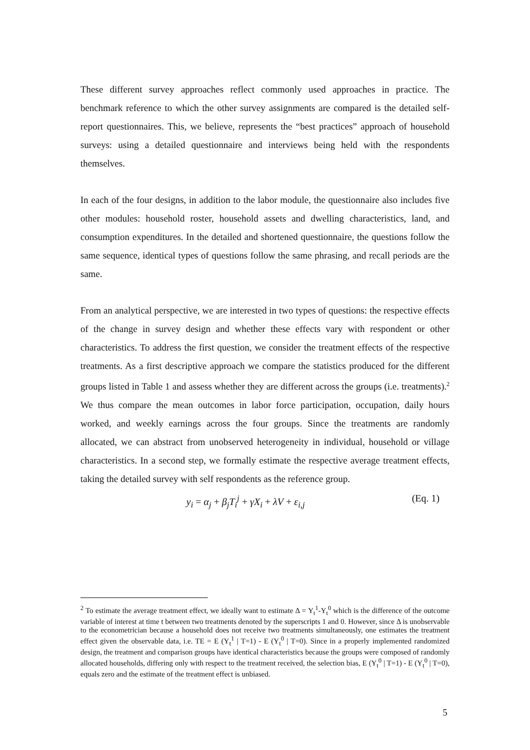These different survey approaches reflect commonly used approaches in practice. The benchmark reference to which the other survey assignments are compared is the detailed self-report questionnaires. This, we believe, represents the “best practices” approach of household surveys: using a detailed questionnaire and interviews being held with the respondents themselves.
In each of the four designs, in addition to the labor module, the questionnaire also includes five other modules: household roster, household assets and dwelling characteristics, land, and consumption expenditures. In the detailed and shortened questionnaire, the questions follow the same sequence, identical types of questions follow the same phrasing, and recall periods are the same.
From an analytical perspective, we are interested in two types of questions: the respective effects of the change in survey design and whether these effects vary with respondent or other characteristics. To address the first question, we consider the treatment effects of the respective treatments. As a first descriptive approach we compare the statistics produced for the different groups listed in Table 1 and assess whether they are different across the groups (i.e. treatments).<sup>2</sup> We thus compare the mean outcomes in labor force participation, occupation, daily hours worked, and weekly earnings across the four groups. Since the treatments are randomly allocated, we can abstract from unobserved heterogeneity in individual, household or village characteristics. In a second step, we formally estimate the respective average treatment effects, taking the detailed survey with self respondents as the reference group.
y<sub>i</sub> = α<sub>j</sub> + β<sub>j</sub>T<sub>i</sub><sup>j</sup> + γX<sub>i</sub> + λV + ε<sub>i,j</sub> (Eq. 1)
<sup>2</sup> To estimate the average treatment effect, we ideally want to estimate Δ = Y<sub>t</sub><sup>1</sup>-Y<sub>t</sub><sup>0</sup> which is the difference of the outcome variable of interest at time t between two treatments denoted by the superscripts 1 and 0. However, since Δ is unobservable to the econometrician because a household does not receive two treatments simultaneously, one estimates the treatment effect given the observable data, i.e. TE = E (Y<sub>t</sub><sup>1</sup> | T=1) - E (Y<sub>t</sub><sup>0</sup> | T=0). Since in a properly implemented randomized design, the treatment and comparison groups have identical characteristics because the groups were composed of randomly allocated households, differing only with respect to the treatment received, the selection bias, E (Y<sub>t</sub><sup>0</sup> | T=1) - E (Y<sub>t</sub><sup>0</sup> | T=0), equals zero and the estimate of the treatment effect is unbiased.
5